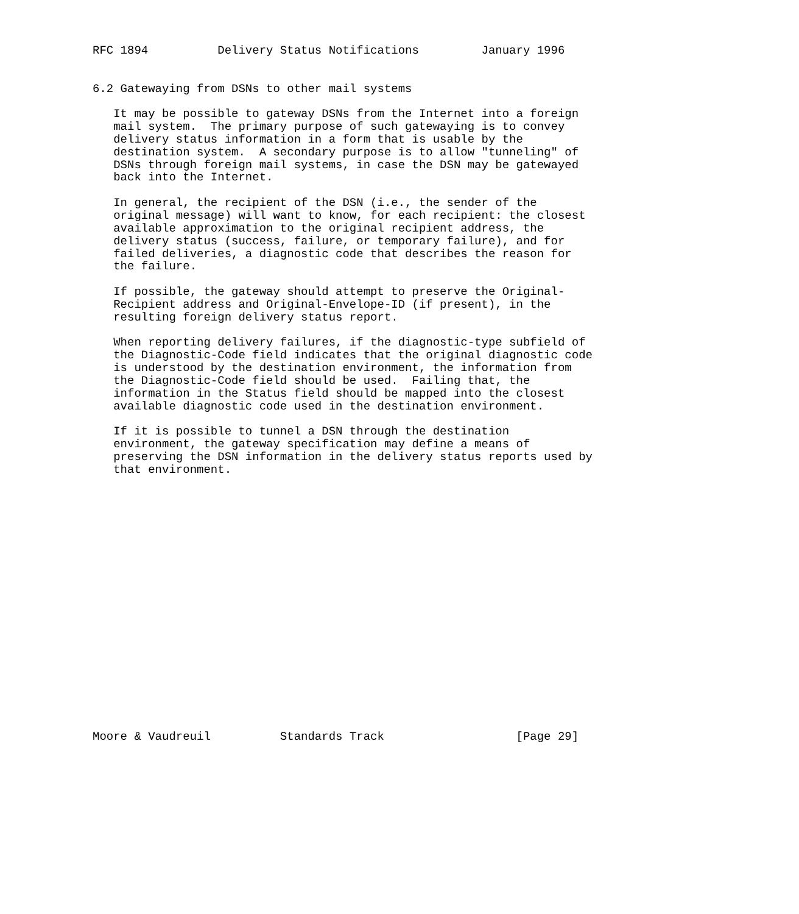RFC 1894          Delivery Status Notifications         January 1996


6.2 Gatewaying from DSNs to other mail systems

   It may be possible to gateway DSNs from the Internet into a foreign
   mail system.  The primary purpose of such gatewaying is to convey
   delivery status information in a form that is usable by the
   destination system.  A secondary purpose is to allow "tunneling" of
   DSNs through foreign mail systems, in case the DSN may be gatewayed
   back into the Internet.

   In general, the recipient of the DSN (i.e., the sender of the
   original message) will want to know, for each recipient: the closest
   available approximation to the original recipient address, the
   delivery status (success, failure, or temporary failure), and for
   failed deliveries, a diagnostic code that describes the reason for
   the failure.

   If possible, the gateway should attempt to preserve the Original-
   Recipient address and Original-Envelope-ID (if present), in the
   resulting foreign delivery status report.

   When reporting delivery failures, if the diagnostic-type subfield of
   the Diagnostic-Code field indicates that the original diagnostic code
   is understood by the destination environment, the information from
   the Diagnostic-Code field should be used.  Failing that, the
   information in the Status field should be mapped into the closest
   available diagnostic code used in the destination environment.

   If it is possible to tunnel a DSN through the destination
   environment, the gateway specification may define a means of
   preserving the DSN information in the delivery status reports used by
   that environment.




















Moore & Vaudreuil          Standards Track                   [Page 29]